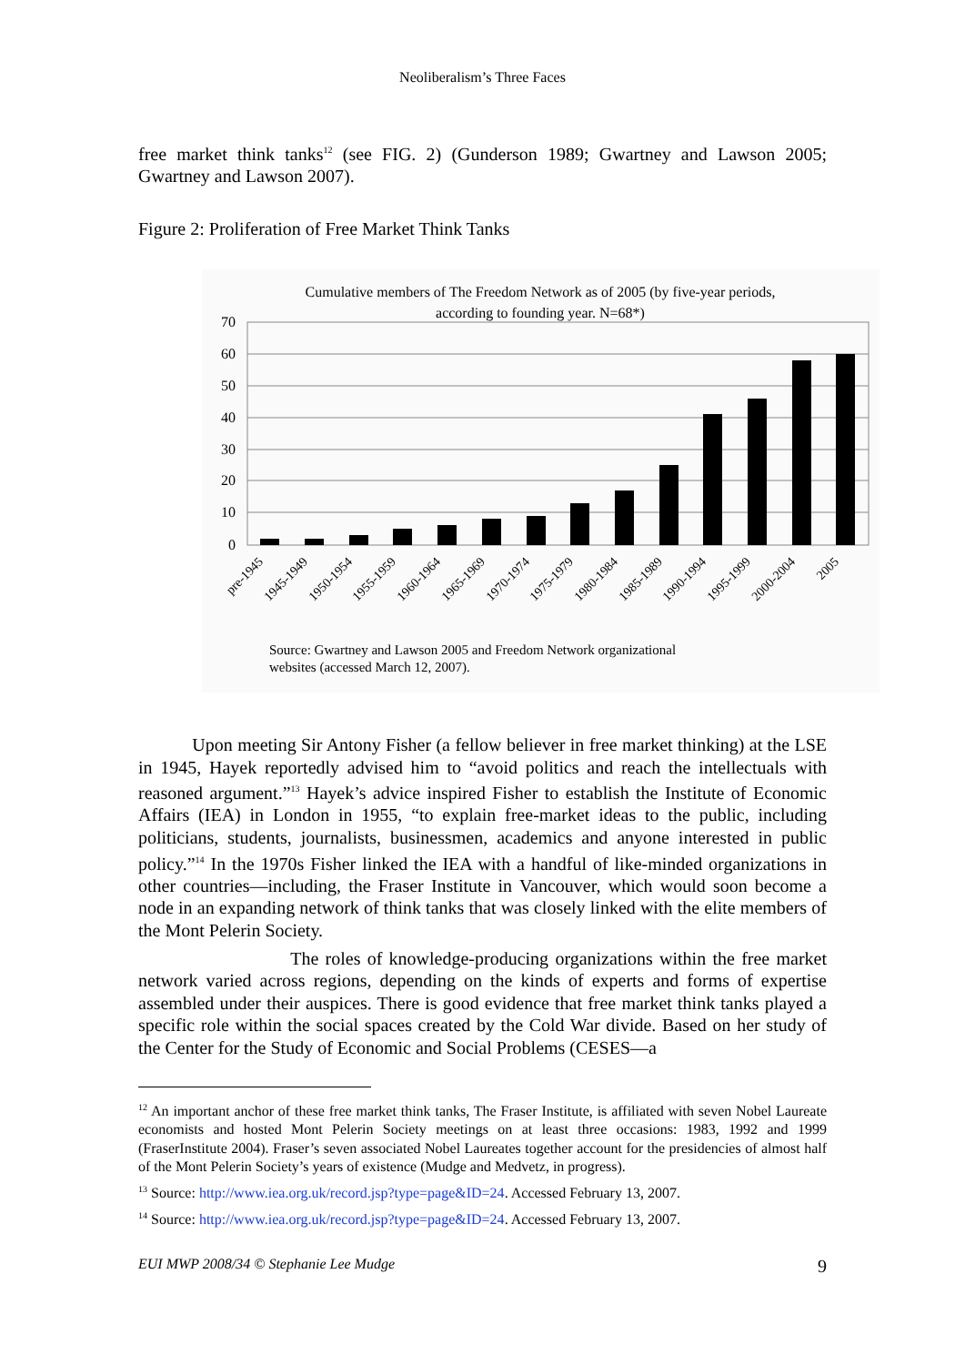Neoliberalism’s Three Faces
free market think tanks<sup>12</sup> (see FIG. 2) (Gunderson 1989; Gwartney and Lawson 2005; Gwartney and Lawson 2007).
Figure 2: Proliferation of Free Market Think Tanks
Cumulative members of The Freedom Network as of 2005 (by five-year periods,
according to founding year. N=68*)
70
60
50
40
30
20
10
0
pre-1945
1945-1949
1950-1954
1955-1959
1960-1964
1965-1969
1970-1974
1975-1979
1980-1984
1985-1989
1990-1994
1995-1999
2000-2004
2005
Source: Gwartney and Lawson 2005 and Freedom Network organizational
websites (accessed March 12, 2007).
Upon meeting Sir Antony Fisher (a fellow believer in free market thinking) at the LSE in 1945, Hayek reportedly advised him to “avoid politics and reach the intellectuals with reasoned argument.”<sup>13</sup> Hayek’s advice inspired Fisher to establish the Institute of Economic Affairs (IEA) in London in 1955, “to explain free-market ideas to the public, including politicians, students, journalists, businessmen, academics and anyone interested in public policy.”<sup>14</sup> In the 1970s Fisher linked the IEA with a handful of like-minded organizations in other countries—including, the Fraser Institute in Vancouver, which would soon become a node in an expanding network of think tanks that was closely linked with the elite members of the Mont Pelerin Society.
The roles of knowledge-producing organizations within the free market network varied across regions, depending on the kinds of experts and forms of expertise assembled under their auspices. There is good evidence that free market think tanks played a specific role within the social spaces created by the Cold War divide. Based on her study of the Center for the Study of Economic and Social Problems (CESES—a
<sup>12</sup> An important anchor of these free market think tanks, The Fraser Institute, is affiliated with seven Nobel Laureate economists and hosted Mont Pelerin Society meetings on at least three occasions: 1983, 1992 and 1999 (FraserInstitute 2004). Fraser’s seven associated Nobel Laureates together account for the presidencies of almost half of the Mont Pelerin Society’s years of existence (Mudge and Medvetz, in progress).
<sup>13</sup> Source: http://www.iea.org.uk/record.jsp?type=page&ID=24. Accessed February 13, 2007.
<sup>14</sup> Source: http://www.iea.org.uk/record.jsp?type=page&ID=24. Accessed February 13, 2007.
EUI MWP 2008/34 © Stephanie Lee Mudge 9